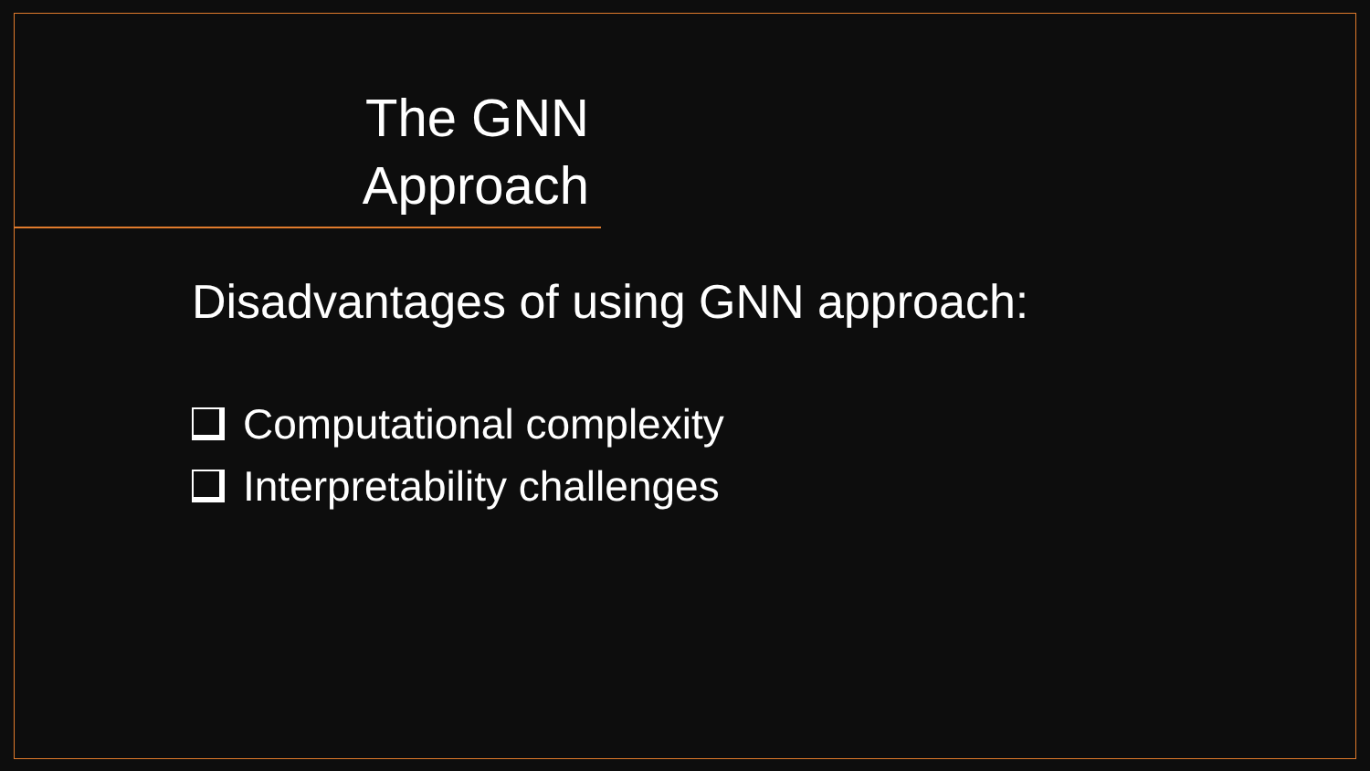The GNN Approach
Disadvantages of using GNN approach:
Computational complexity
Interpretability challenges